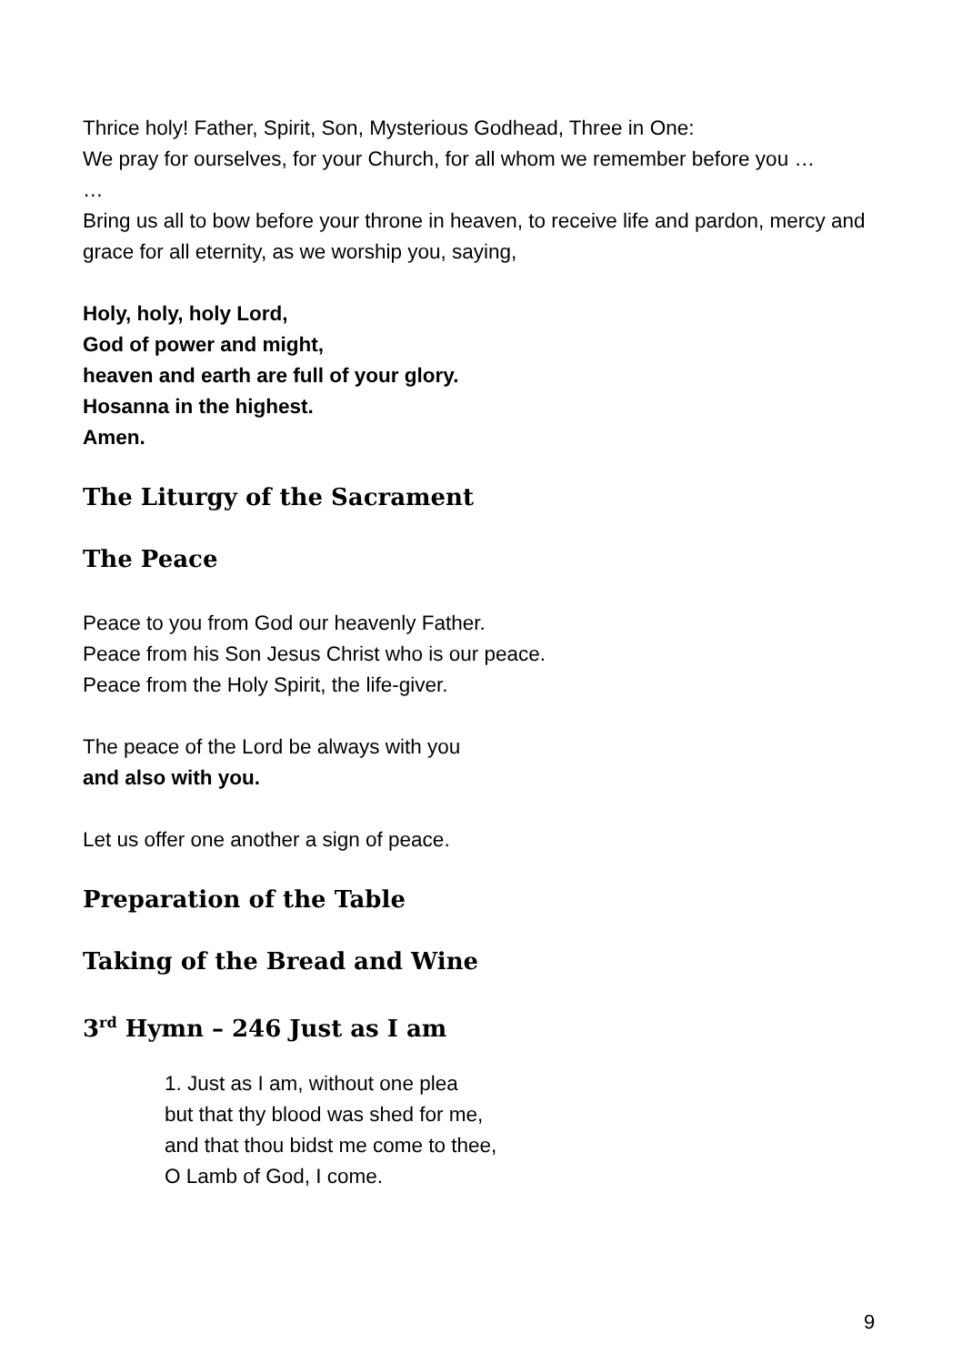Thrice holy! Father, Spirit, Son, Mysterious Godhead, Three in One:
We pray for ourselves, for your Church, for all whom we remember before you …
…
Bring us all to bow before your throne in heaven, to receive life and pardon, mercy and grace for all eternity, as we worship you, saying,
Holy, holy, holy Lord,
God of power and might,
heaven and earth are full of your glory.
Hosanna in the highest.
Amen.
The Liturgy of the Sacrament
The Peace
Peace to you from God our heavenly Father.
Peace from his Son Jesus Christ who is our peace.
Peace from the Holy Spirit, the life-giver.
The peace of the Lord be always with you
and also with you.
Let us offer one another a sign of peace.
Preparation of the Table
Taking of the Bread and Wine
3<sup>rd</sup> Hymn – 246 Just as I am
1. Just as I am, without one plea
but that thy blood was shed for me,
and that thou bidst me come to thee,
O Lamb of God, I come.
9